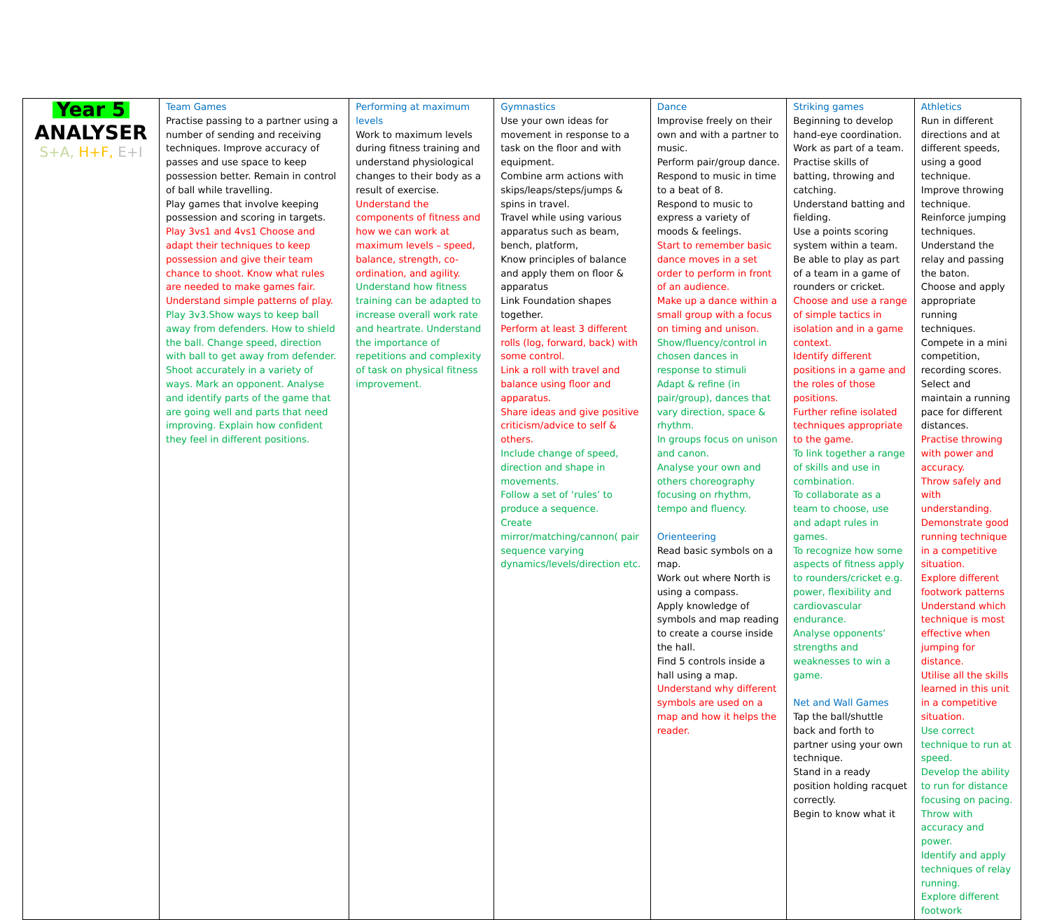| Year 5 ANALYSER S+A, H+F, E+I | Team Games Practise passing to a partner using a number of sending and receiving techniques. Improve accuracy of passes and use space to keep possession better. Remain in control of ball while travelling. Play games that involve keeping possession and scoring in targets. Play 3vs1 and 4vs1 Choose and adapt their techniques to keep possession and give their team chance to shoot. Know what rules are needed to make games fair. Understand simple patterns of play. Play 3v3.Show ways to keep ball away from defenders. How to shield the ball. Change speed, direction with ball to get away from defender. Shoot accurately in a variety of ways. Mark an opponent. Analyse and identify parts of the game that are going well and parts that need improving. Explain how confident they feel in different positions. | Performing at maximum levels Work to maximum levels during fitness training and understand physiological changes to their body as a result of exercise. Understand the components of fitness and how we can work at maximum levels – speed, balance, strength, co-ordination, and agility. Understand how fitness training can be adapted to increase overall work rate and heartrate. Understand the importance of repetitions and complexity of task on physical fitness improvement. | Gymnastics Use your own ideas for movement in response to a task on the floor and with equipment. Combine arm actions with skips/leaps/steps/jumps & spins in travel. Travel while using various apparatus such as beam, bench, platform, Know principles of balance and apply them on floor & apparatus Link Foundation shapes together. Perform at least 3 different rolls (log, forward, back) with some control. Link a roll with travel and balance using floor and apparatus. Share ideas and give positive criticism/advice to self & others. Include change of speed, direction and shape in movements. Follow a set of ‘rules’ to produce a sequence. Create mirror/matching/cannon( pair sequence varying dynamics/levels/direction etc. | Dance Improvise freely on their own and with a partner to music. Perform pair/group dance. Respond to music in time to a beat of 8. Respond to music to express a variety of moods & feelings. Start to remember basic dance moves in a set order to perform in front of an audience. Make up a dance within a small group with a focus on timing and unison. Show/fluency/control in chosen dances in response to stimuli Adapt & refine (in pair/group), dances that vary direction, space & rhythm. In groups focus on unison and canon. Analyse your own and others choreography focusing on rhythm, tempo and fluency. Orienteering Read basic symbols on a map. Work out where North is using a compass. Apply knowledge of symbols and map reading to create a course inside the hall. Find 5 controls inside a hall using a map. Understand why different symbols are used on a map and how it helps the reader. | Striking games Beginning to develop hand-eye coordination. Work as part of a team. Practise skills of batting, throwing and catching. Understand batting and fielding. Use a points scoring system within a team. Be able to play as part of a team in a game of rounders or cricket. Choose and use a range of simple tactics in isolation and in a game context. Identify different positions in a game and the roles of those positions. Further refine isolated techniques appropriate to the game. To link together a range of skills and use in combination. To collaborate as a team to choose, use and adapt rules in games. To recognize how some aspects of fitness apply to rounders/cricket e.g. power, flexibility and cardiovascular endurance. Analyse opponents’ strengths and weaknesses to win a game. Net and Wall Games Tap the ball/shuttle back and forth to partner using your own technique. Stand in a ready position holding racquet correctly. Begin to know what it | Athletics Run in different directions and at different speeds, using a good technique. Improve throwing technique. Reinforce jumping techniques. Understand the relay and passing the baton. Choose and apply appropriate running techniques. Compete in a mini competition, recording scores. Select and maintain a running pace for different distances. Practise throwing with power and accuracy. Throw safely and with understanding. Demonstrate good running technique in a competitive situation. Explore different footwork patterns Understand which technique is most effective when jumping for distance. Utilise all the skills learned in this unit in a competitive situation. Use correct technique to run at speed. Develop the ability to run for distance focusing on pacing. Throw with accuracy and power. Identify and apply techniques of relay running. Explore different footwork |